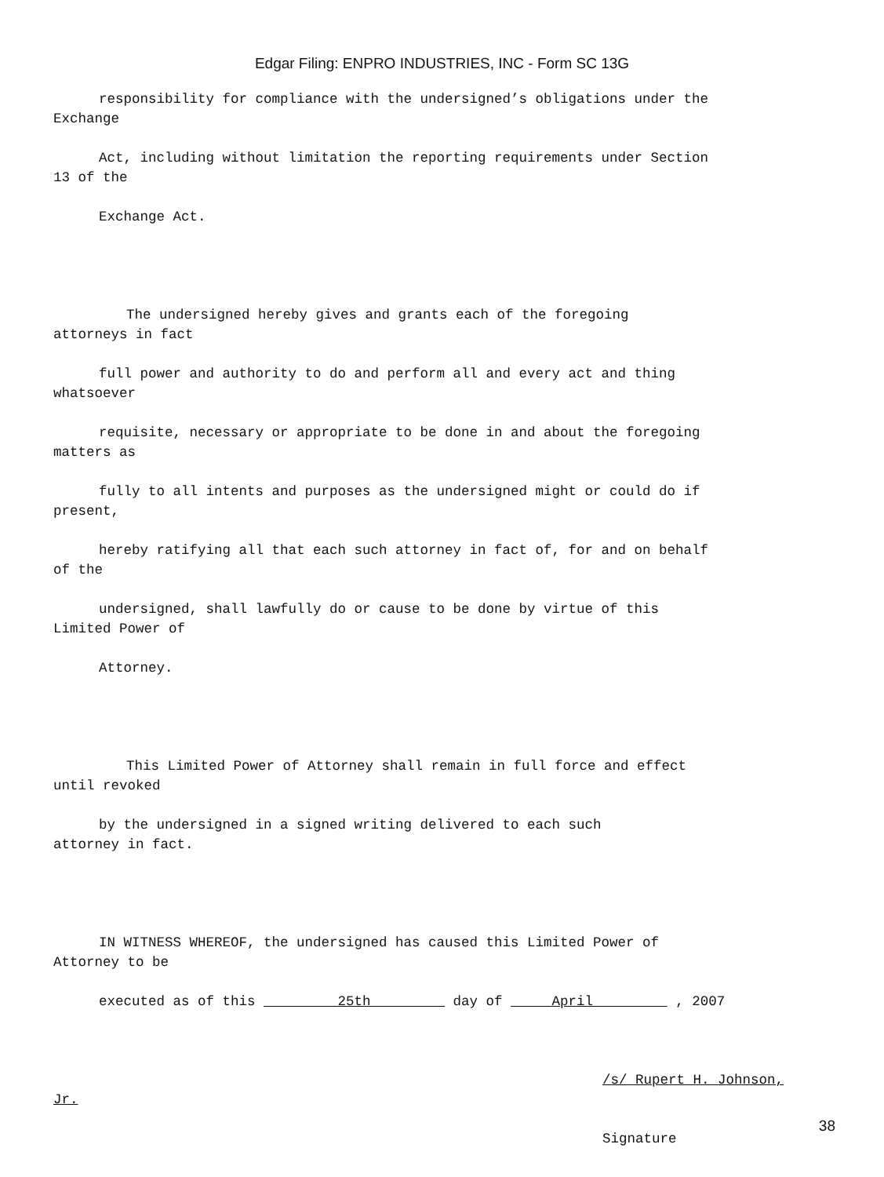Edgar Filing: ENPRO INDUSTRIES, INC - Form SC 13G
responsibility for compliance with the undersigned’s obligations under the
Exchange
Act, including without limitation the reporting requirements under Section
13 of the
Exchange Act.
The undersigned hereby gives and grants each of the foregoing
attorneys in fact
full power and authority to do and perform all and every act and thing
whatsoever
requisite, necessary or appropriate to be done in and about the foregoing
matters as
fully to all intents and purposes as the undersigned might or could do if
present,
hereby ratifying all that each such attorney in fact of, for and on behalf
of the
undersigned, shall lawfully do or cause to be done by virtue of this
Limited Power of
Attorney.
This Limited Power of Attorney shall remain in full force and effect
until revoked
by the undersigned in a signed writing delivered to each such
attorney in fact.
IN WITNESS WHEREOF, the undersigned has caused this Limited Power of
Attorney to be
executed as of this 25th day of April , 2007
/s/ Rupert H. Johnson,
Jr.
Signature
38